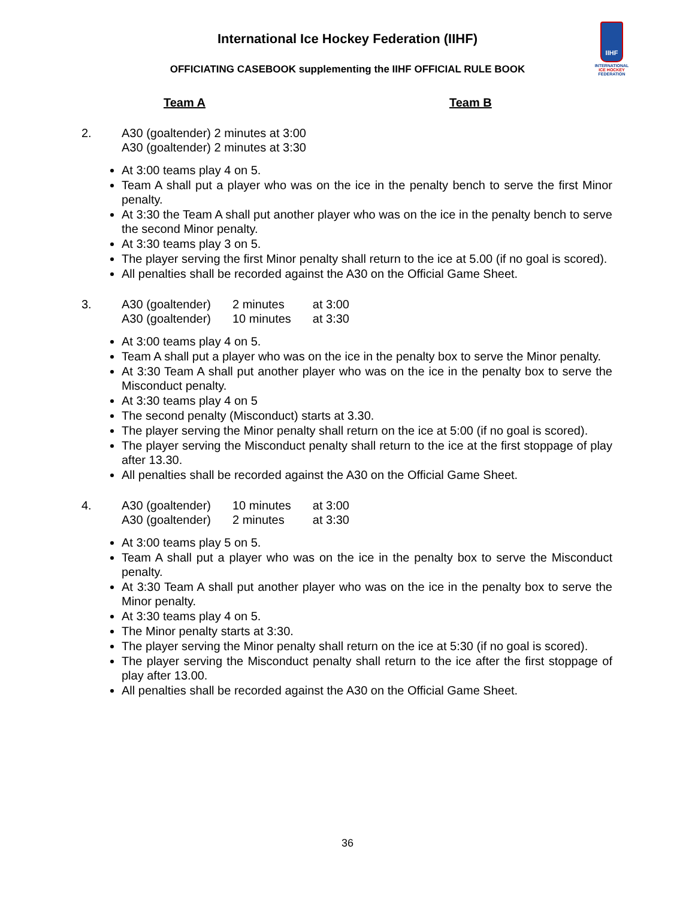International Ice Hockey Federation (IIHF)
OFFICIATING CASEBOOK supplementing the IIHF OFFICIAL RULE BOOK
IIHF
INTERNATIONAL
ICE HOCKEY
FEDERATION
Team A Team B
2. A30 (goaltender) 2 minutes at 3:00
A30 (goaltender) 2 minutes at 3:30
At 3:00 teams play 4 on 5.
Team A shall put a player who was on the ice in the penalty bench to serve the first Minor penalty.
At 3:30 the Team A shall put another player who was on the ice in the penalty bench to serve the second Minor penalty.
At 3:30 teams play 3 on 5.
The player serving the first Minor penalty shall return to the ice at 5.00 (if no goal is scored).
All penalties shall be recorded against the A30 on the Official Game Sheet.
3.
| A30 (goaltender) | 2 minutes | at 3:00 |
| A30 (goaltender) | 10 minutes | at 3:30 |
At 3:00 teams play 4 on 5.
Team A shall put a player who was on the ice in the penalty box to serve the Minor penalty.
At 3:30 Team A shall put another player who was on the ice in the penalty box to serve the Misconduct penalty.
At 3:30 teams play 4 on 5
The second penalty (Misconduct) starts at 3.30.
The player serving the Minor penalty shall return on the ice at 5:00 (if no goal is scored).
The player serving the Misconduct penalty shall return to the ice at the first stoppage of play after 13.30.
All penalties shall be recorded against the A30 on the Official Game Sheet.
4.
| A30 (goaltender) | 10 minutes | at 3:00 |
| A30 (goaltender) | 2 minutes | at 3:30 |
At 3:00 teams play 5 on 5.
Team A shall put a player who was on the ice in the penalty box to serve the Misconduct penalty.
At 3:30 Team A shall put another player who was on the ice in the penalty box to serve the Minor penalty.
At 3:30 teams play 4 on 5.
The Minor penalty starts at 3:30.
The player serving the Minor penalty shall return on the ice at 5:30 (if no goal is scored).
The player serving the Misconduct penalty shall return to the ice after the first stoppage of play after 13.00.
All penalties shall be recorded against the A30 on the Official Game Sheet.
36